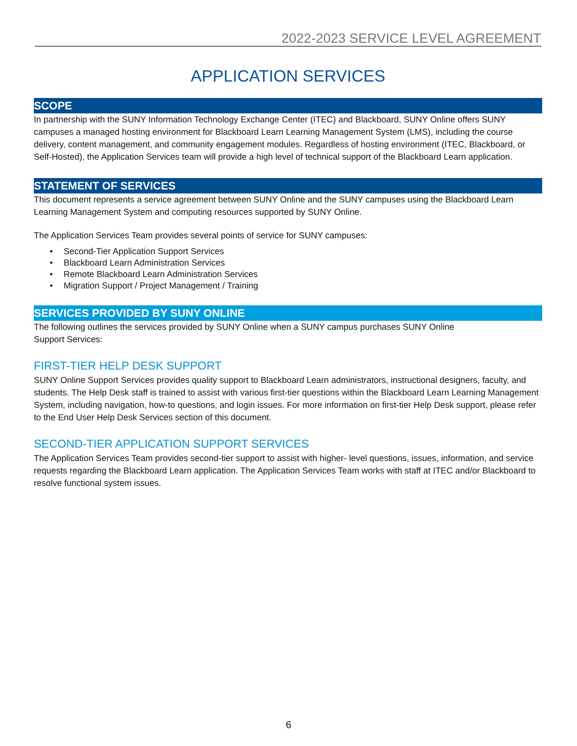2022-2023 SERVICE LEVEL AGREEMENT
APPLICATION SERVICES
SCOPE
In partnership with the SUNY Information Technology Exchange Center (ITEC) and Blackboard, SUNY Online offers SUNY campuses a managed hosting environment for Blackboard Learn Learning Management System (LMS), including the course delivery, content management, and community engagement modules. Regardless of hosting environment (ITEC, Blackboard, or Self-Hosted), the Application Services team will provide a high level of technical support of the Blackboard Learn application.
STATEMENT OF SERVICES
This document represents a service agreement between SUNY Online and the SUNY campuses using the Blackboard Learn Learning Management System and computing resources supported by SUNY Online.
The Application Services Team provides several points of service for SUNY campuses:
• Second-Tier Application Support Services
• Blackboard Learn Administration Services
• Remote Blackboard Learn Administration Services
• Migration Support / Project Management / Training
SERVICES PROVIDED BY SUNY ONLINE
The following outlines the services provided by SUNY Online when a SUNY campus purchases SUNY Online
Support Services:
FIRST-TIER HELP DESK SUPPORT
SUNY Online Support Services provides quality support to Blackboard Learn administrators, instructional designers, faculty, and students. The Help Desk staff is trained to assist with various first-tier questions within the Blackboard Learn Learning Management System, including navigation, how-to questions, and login issues. For more information on first-tier Help Desk support, please refer to the End User Help Desk Services section of this document.
SECOND-TIER APPLICATION SUPPORT SERVICES
The Application Services Team provides second-tier support to assist with higher- level questions, issues, information, and service requests regarding the Blackboard Learn application. The Application Services Team works with staff at ITEC and/or Blackboard to resolve functional system issues.
6